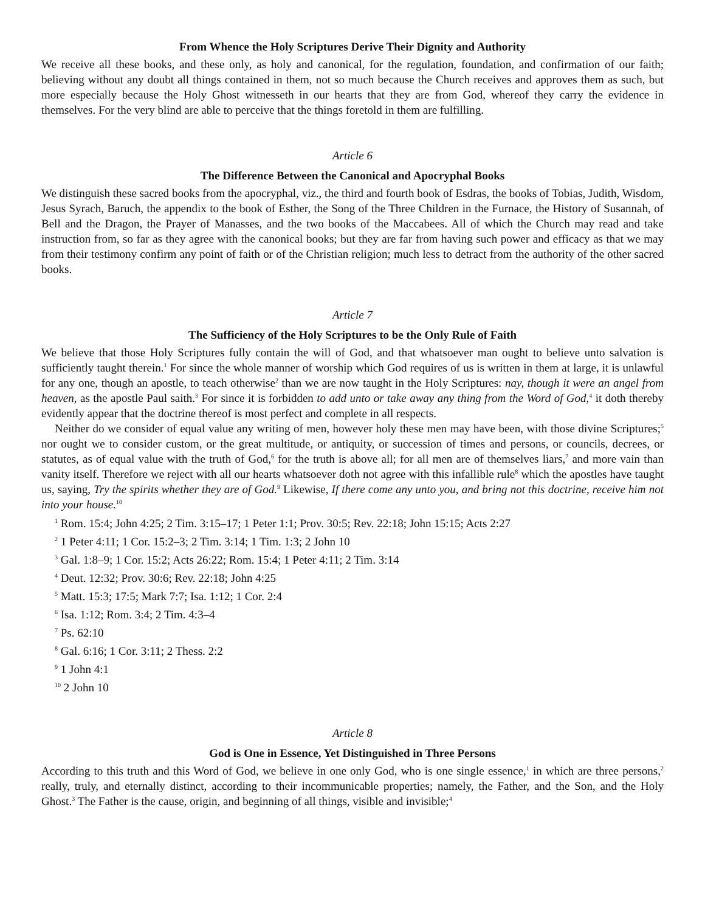From Whence the Holy Scriptures Derive Their Dignity and Authority
We receive all these books, and these only, as holy and canonical, for the regulation, foundation, and confirmation of our faith; believing without any doubt all things contained in them, not so much because the Church receives and approves them as such, but more especially because the Holy Ghost witnesseth in our hearts that they are from God, whereof they carry the evidence in themselves. For the very blind are able to perceive that the things foretold in them are fulfilling.
Article 6
The Difference Between the Canonical and Apocryphal Books
We distinguish these sacred books from the apocryphal, viz., the third and fourth book of Esdras, the books of Tobias, Judith, Wisdom, Jesus Syrach, Baruch, the appendix to the book of Esther, the Song of the Three Children in the Furnace, the History of Susannah, of Bell and the Dragon, the Prayer of Manasses, and the two books of the Maccabees. All of which the Church may read and take instruction from, so far as they agree with the canonical books; but they are far from having such power and efficacy as that we may from their testimony confirm any point of faith or of the Christian religion; much less to detract from the authority of the other sacred books.
Article 7
The Sufficiency of the Holy Scriptures to be the Only Rule of Faith
We believe that those Holy Scriptures fully contain the will of God, and that whatsoever man ought to believe unto salvation is sufficiently taught therein.<sup>1</sup> For since the whole manner of worship which God requires of us is written in them at large, it is unlawful for any one, though an apostle, to teach otherwise<sup>2</sup> than we are now taught in the Holy Scriptures: nay, though it were an angel from heaven, as the apostle Paul saith.<sup>3</sup> For since it is forbidden to add unto or take away any thing from the Word of God,<sup>4</sup> it doth thereby evidently appear that the doctrine thereof is most perfect and complete in all respects.
Neither do we consider of equal value any writing of men, however holy these men may have been, with those divine Scriptures;<sup>5</sup> nor ought we to consider custom, or the great multitude, or antiquity, or succession of times and persons, or councils, decrees, or statutes, as of equal value with the truth of God,<sup>6</sup> for the truth is above all; for all men are of themselves liars,<sup>7</sup> and more vain than vanity itself. Therefore we reject with all our hearts whatsoever doth not agree with this infallible rule<sup>8</sup> which the apostles have taught us, saying, Try the spirits whether they are of God.<sup>9</sup> Likewise, If there come any unto you, and bring not this doctrine, receive him not into your house.<sup>10</sup>
<sup>1</sup> Rom. 15:4; John 4:25; 2 Tim. 3:15–17; 1 Peter 1:1; Prov. 30:5; Rev. 22:18; John 15:15; Acts 2:27
<sup>2</sup> 1 Peter 4:11; 1 Cor. 15:2–3; 2 Tim. 3:14; 1 Tim. 1:3; 2 John 10
<sup>3</sup> Gal. 1:8–9; 1 Cor. 15:2; Acts 26:22; Rom. 15:4; 1 Peter 4:11; 2 Tim. 3:14
<sup>4</sup> Deut. 12:32; Prov. 30:6; Rev. 22:18; John 4:25
<sup>5</sup> Matt. 15:3; 17:5; Mark 7:7; Isa. 1:12; 1 Cor. 2:4
<sup>6</sup> Isa. 1:12; Rom. 3:4; 2 Tim. 4:3–4
<sup>7</sup> Ps. 62:10
<sup>8</sup> Gal. 6:16; 1 Cor. 3:11; 2 Thess. 2:2
<sup>9</sup> 1 John 4:1
<sup>10</sup> 2 John 10
Article 8
God is One in Essence, Yet Distinguished in Three Persons
According to this truth and this Word of God, we believe in one only God, who is one single essence,<sup>1</sup> in which are three persons,<sup>2</sup> really, truly, and eternally distinct, according to their incommunicable properties; namely, the Father, and the Son, and the Holy Ghost.<sup>3</sup> The Father is the cause, origin, and beginning of all things, visible and invisible;<sup>4</sup>